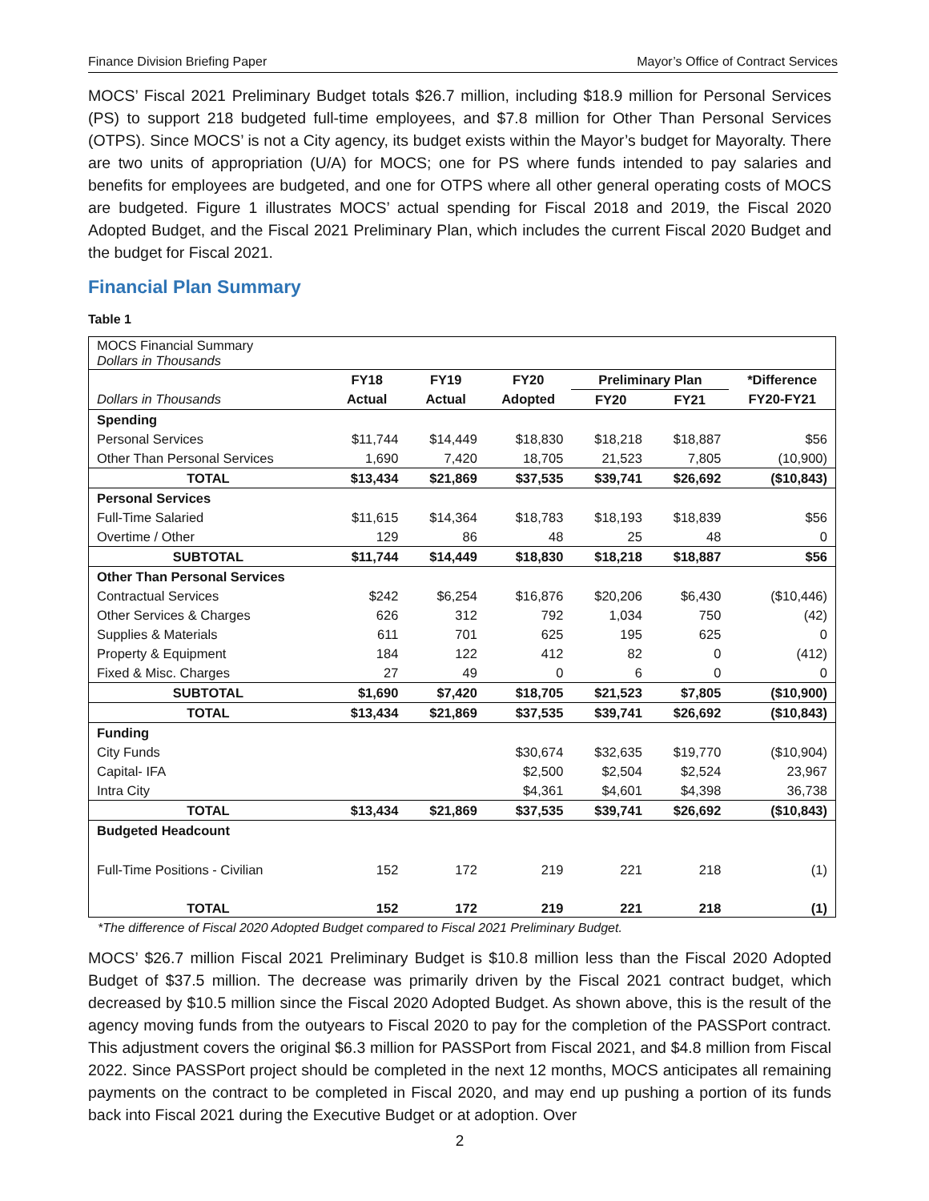Finance Division Briefing Paper Mayor’s Office of Contract Services
MOCS’ Fiscal 2021 Preliminary Budget totals $26.7 million, including $18.9 million for Personal Services (PS) to support 218 budgeted full-time employees, and $7.8 million for Other Than Personal Services (OTPS). Since MOCS’ is not a City agency, its budget exists within the Mayor’s budget for Mayoralty. There are two units of appropriation (U/A) for MOCS; one for PS where funds intended to pay salaries and benefits for employees are budgeted, and one for OTPS where all other general operating costs of MOCS are budgeted. Figure 1 illustrates MOCS’ actual spending for Fiscal 2018 and 2019, the Fiscal 2020 Adopted Budget, and the Fiscal 2021 Preliminary Plan, which includes the current Fiscal 2020 Budget and the budget for Fiscal 2021.
Financial Plan Summary
Table 1
| MOCS Financial Summary Dollars in Thousands | | | | | | |
| | FY18 | FY19 | FY20 | Preliminary Plan | | *Difference |
| Dollars in Thousands | Actual | Actual | Adopted | FY20 | FY21 | FY20-FY21 |
| Spending | | | | | | |
| Personal Services | $11,744 | $14,449 | $18,830 | $18,218 | $18,887 | $56 |
| Other Than Personal Services | 1,690 | 7,420 | 18,705 | 21,523 | 7,805 | (10,900) |
| TOTAL | $13,434 | $21,869 | $37,535 | $39,741 | $26,692 | ($10,843) |
| Personal Services | | | | | | |
| Full-Time Salaried | $11,615 | $14,364 | $18,783 | $18,193 | $18,839 | $56 |
| Overtime / Other | 129 | 86 | 48 | 25 | 48 | 0 |
| SUBTOTAL | $11,744 | $14,449 | $18,830 | $18,218 | $18,887 | $56 |
| Other Than Personal Services | | | | | | |
| Contractual Services | $242 | $6,254 | $16,876 | $20,206 | $6,430 | ($10,446) |
| Other Services & Charges | 626 | 312 | 792 | 1,034 | 750 | (42) |
| Supplies & Materials | 611 | 701 | 625 | 195 | 625 | 0 |
| Property & Equipment | 184 | 122 | 412 | 82 | 0 | (412) |
| Fixed & Misc. Charges | 27 | 49 | 0 | 6 | 0 | 0 |
| SUBTOTAL | $1,690 | $7,420 | $18,705 | $21,523 | $7,805 | ($10,900) |
| TOTAL | $13,434 | $21,869 | $37,535 | $39,741 | $26,692 | ($10,843) |
| Funding | | | | | | |
| City Funds | | | $30,674 | $32,635 | $19,770 | ($10,904) |
| Capital- IFA | | | $2,500 | $2,504 | $2,524 | 23,967 |
| Intra City | | | $4,361 | $4,601 | $4,398 | 36,738 |
| TOTAL | $13,434 | $21,869 | $37,535 | $39,741 | $26,692 | ($10,843) |
| Budgeted Headcount | | | | | | |
| Full-Time Positions - Civilian | 152 | 172 | 219 | 221 | 218 | (1) |
| TOTAL | 152 | 172 | 219 | 221 | 218 | (1) |
*The difference of Fiscal 2020 Adopted Budget compared to Fiscal 2021 Preliminary Budget.
MOCS’ $26.7 million Fiscal 2021 Preliminary Budget is $10.8 million less than the Fiscal 2020 Adopted Budget of $37.5 million. The decrease was primarily driven by the Fiscal 2021 contract budget, which decreased by $10.5 million since the Fiscal 2020 Adopted Budget. As shown above, this is the result of the agency moving funds from the outyears to Fiscal 2020 to pay for the completion of the PASSPort contract. This adjustment covers the original $6.3 million for PASSPort from Fiscal 2021, and $4.8 million from Fiscal 2022. Since PASSPort project should be completed in the next 12 months, MOCS anticipates all remaining payments on the contract to be completed in Fiscal 2020, and may end up pushing a portion of its funds back into Fiscal 2021 during the Executive Budget or at adoption. Over
2